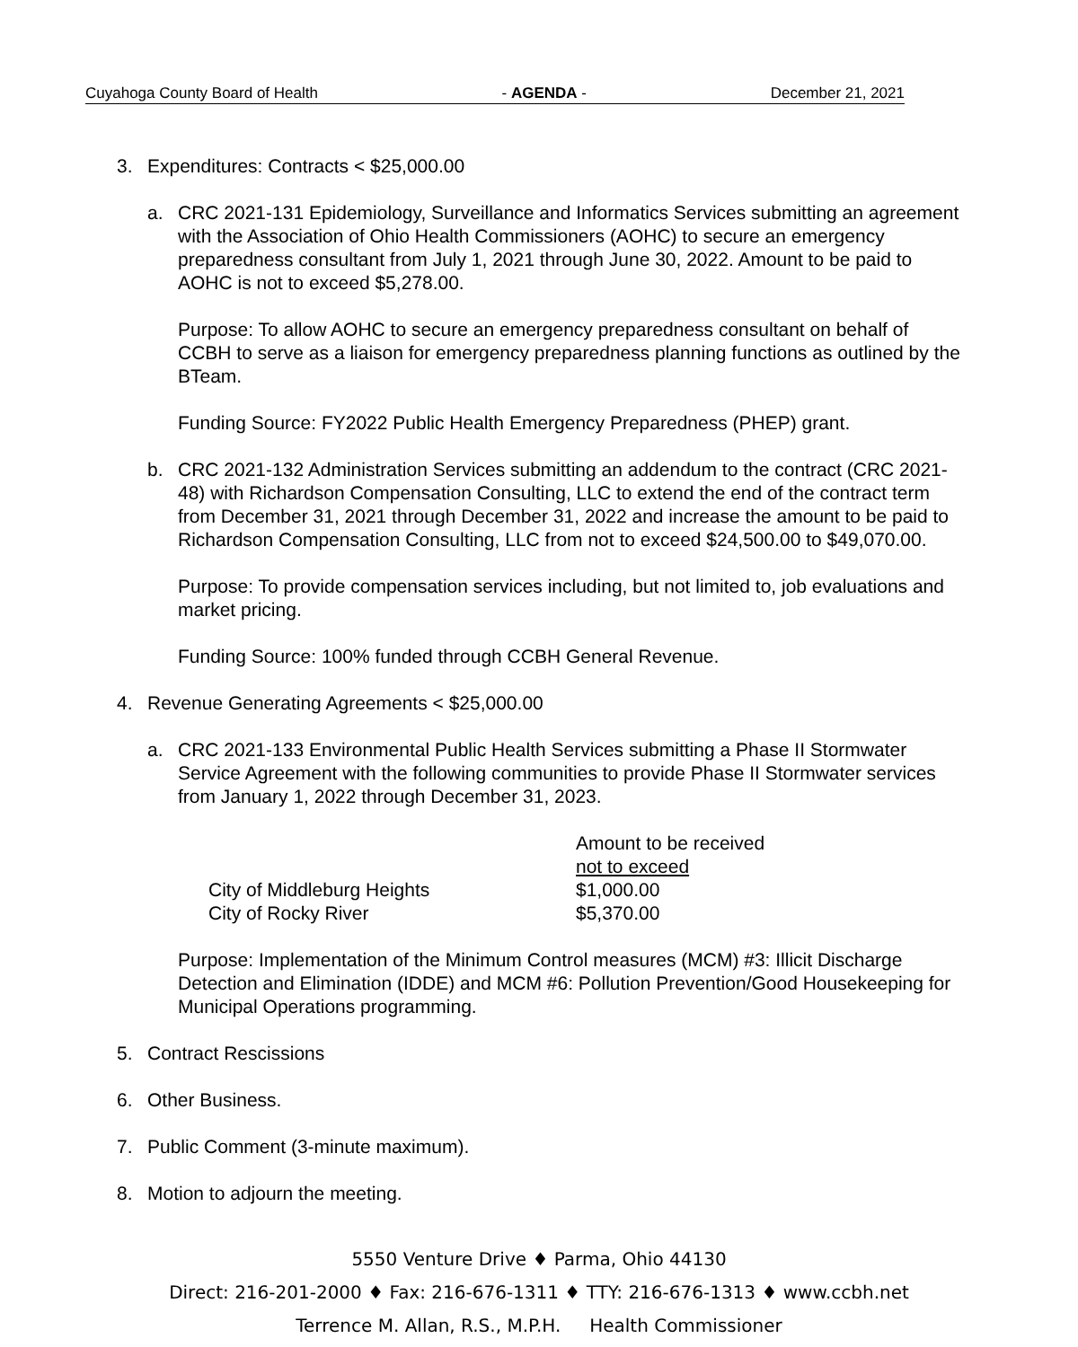Cuyahoga County Board of Health - AGENDA - December 21, 2021
3. Expenditures: Contracts < $25,000.00
a. CRC 2021-131 Epidemiology, Surveillance and Informatics Services submitting an agreement with the Association of Ohio Health Commissioners (AOHC) to secure an emergency preparedness consultant from July 1, 2021 through June 30, 2022. Amount to be paid to AOHC is not to exceed $5,278.00.
Purpose: To allow AOHC to secure an emergency preparedness consultant on behalf of CCBH to serve as a liaison for emergency preparedness planning functions as outlined by the BTeam.
Funding Source: FY2022 Public Health Emergency Preparedness (PHEP) grant.
b. CRC 2021-132 Administration Services submitting an addendum to the contract (CRC 2021-48) with Richardson Compensation Consulting, LLC to extend the end of the contract term from December 31, 2021 through December 31, 2022 and increase the amount to be paid to Richardson Compensation Consulting, LLC from not to exceed $24,500.00 to $49,070.00.
Purpose: To provide compensation services including, but not limited to, job evaluations and market pricing.
Funding Source: 100% funded through CCBH General Revenue.
4. Revenue Generating Agreements < $25,000.00
a. CRC 2021-133 Environmental Public Health Services submitting a Phase II Stormwater Service Agreement with the following communities to provide Phase II Stormwater services from January 1, 2022 through December 31, 2023.
| | Amount to be received not to exceed |
| City of Middleburg Heights | $1,000.00 |
| City of Rocky River | $5,370.00 |
Purpose: Implementation of the Minimum Control measures (MCM) #3: Illicit Discharge Detection and Elimination (IDDE) and MCM #6: Pollution Prevention/Good Housekeeping for Municipal Operations programming.
5. Contract Rescissions
6. Other Business.
7. Public Comment (3-minute maximum).
8. Motion to adjourn the meeting.
5550 Venture Drive ♦ Parma, Ohio 44130
Direct: 216-201-2000 ♦ Fax: 216-676-1311 ♦ TTY: 216-676-1313 ♦ www.ccbh.net
Terrence M. Allan, R.S., M.P.H. Health Commissioner